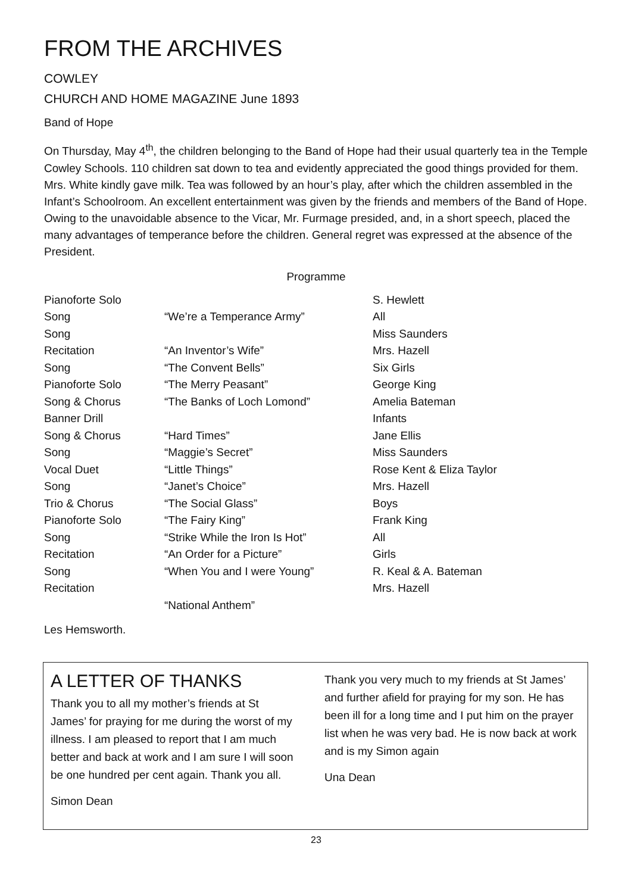FROM THE ARCHIVES
COWLEY
CHURCH AND HOME MAGAZINE June 1893
Band of Hope
On Thursday, May 4<sup>th</sup>, the children belonging to the Band of Hope had their usual quarterly tea in the Temple Cowley Schools. 110 children sat down to tea and evidently appreciated the good things provided for them. Mrs. White kindly gave milk. Tea was followed by an hour’s play, after which the children assembled in the Infant’s Schoolroom. An excellent entertainment was given by the friends and members of the Band of Hope. Owing to the unavoidable absence to the Vicar, Mr. Furmage presided, and, in a short speech, placed the many advantages of temperance before the children. General regret was expressed at the absence of the President.
Programme
| Pianoforte Solo | | S. Hewlett |
| Song | “We’re a Temperance Army” | All |
| Song | | Miss Saunders |
| Recitation | “An Inventor’s Wife” | Mrs. Hazell |
| Song | “The Convent Bells” | Six Girls |
| Pianoforte Solo | “The Merry Peasant” | George King |
| Song & Chorus | “The Banks of Loch Lomond” | Amelia Bateman |
| Banner Drill | | Infants |
| Song & Chorus | “Hard Times” | Jane Ellis |
| Song | “Maggie’s Secret” | Miss Saunders |
| Vocal Duet | “Little Things” | Rose Kent & Eliza Taylor |
| Song | “Janet’s Choice” | Mrs. Hazell |
| Trio & Chorus | “The Social Glass” | Boys |
| Pianoforte Solo | “The Fairy King” | Frank King |
| Song | “Strike While the Iron Is Hot” | All |
| Recitation | “An Order for a Picture” | Girls |
| Song | “When You and I were Young” | R. Keal & A. Bateman |
| Recitation | | Mrs. Hazell |
| | “National Anthem” | |
Les Hemsworth.
A LETTER OF THANKS
Thank you to all my mother’s friends at St James’ for praying for me during the worst of my illness. I am pleased to report that I am much better and back at work and I am sure I will soon be one hundred per cent again. Thank you all.
Simon Dean
Thank you very much to my friends at St James’ and further afield for praying for my son. He has been ill for a long time and I put him on the prayer list when he was very bad. He is now back at work and is my Simon again
Una Dean
23